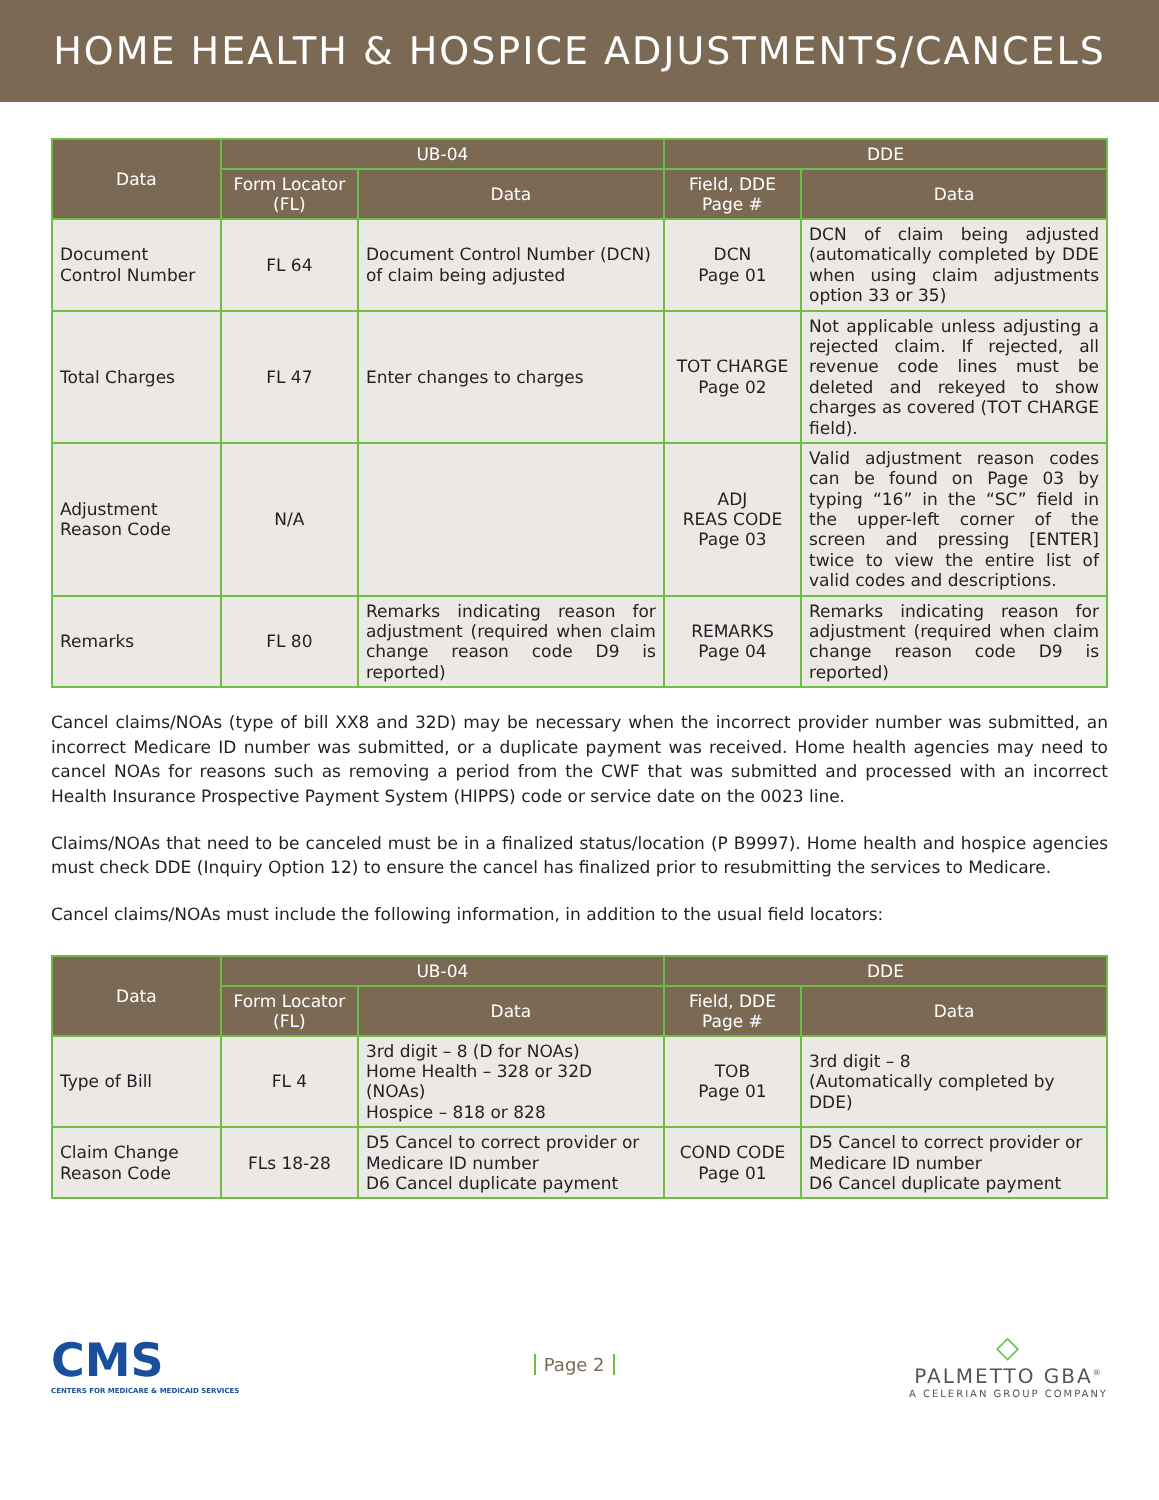HOME HEALTH & HOSPICE ADJUSTMENTS/CANCELS
| Data | UB-04 | | DDE | |
| --- | --- | --- | --- | --- |
| | Form Locator (FL) | Data | Field, DDE Page # | Data |
| Document Control Number | FL 64 | Document Control Number (DCN) of claim being adjusted | DCN Page 01 | DCN of claim being adjusted (automatically completed by DDE when using claim adjustments option 33 or 35) |
| Total Charges | FL 47 | Enter changes to charges | TOT CHARGE Page 02 | Not applicable unless adjusting a rejected claim. If rejected, all revenue code lines must be deleted and rekeyed to show charges as covered (TOT CHARGE field). |
| Adjustment Reason Code | N/A | | ADJ REAS CODE Page 03 | Valid adjustment reason codes can be found on Page 03 by typing “16” in the “SC” field in the upper-left corner of the screen and pressing [ENTER] twice to view the entire list of valid codes and descriptions. |
| Remarks | FL 80 | Remarks indicating reason for adjustment (required when claim change reason code D9 is reported) | REMARKS Page 04 | Remarks indicating reason for adjustment (required when claim change reason code D9 is reported) |
Cancel claims/NOAs (type of bill XX8 and 32D) may be necessary when the incorrect provider number was submitted, an incorrect Medicare ID number was submitted, or a duplicate payment was received. Home health agencies may need to cancel NOAs for reasons such as removing a period from the CWF that was submitted and processed with an incorrect Health Insurance Prospective Payment System (HIPPS) code or service date on the 0023 line.
Claims/NOAs that need to be canceled must be in a finalized status/location (P B9997). Home health and hospice agencies must check DDE (Inquiry Option 12) to ensure the cancel has finalized prior to resubmitting the services to Medicare.
Cancel claims/NOAs must include the following information, in addition to the usual field locators:
| Data | UB-04 | | DDE | |
| --- | --- | --- | --- | --- |
| | Form Locator (FL) | Data | Field, DDE Page # | Data |
| Type of Bill | FL 4 | 3rd digit – 8 (D for NOAs) Home Health – 328 or 32D (NOAs) Hospice – 818 or 828 | TOB Page 01 | 3rd digit – 8 (Automatically completed by DDE) |
| Claim Change Reason Code | FLs 18-28 | D5 Cancel to correct provider or Medicare ID number D6 Cancel duplicate payment | COND CODE Page 01 | D5 Cancel to correct provider or Medicare ID number D6 Cancel duplicate payment |
CMS
CENTERS FOR MEDICARE & MEDICAID SERVICES
Page 2
◇
PALMETTO GBA<sup>®</sup>
A CELERIAN GROUP COMPANY